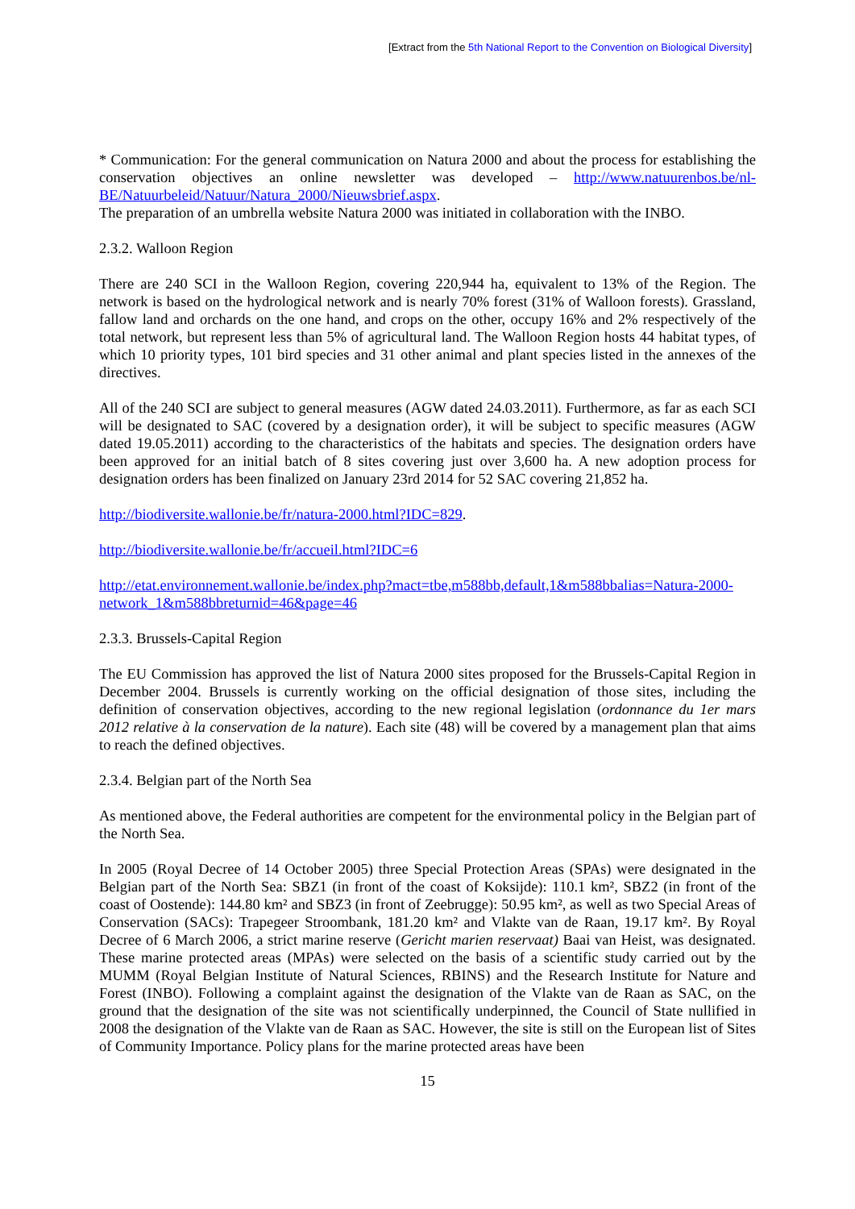[Extract from the 5th National Report to the Convention on Biological Diversity]
* Communication: For the general communication on Natura 2000 and about the process for establishing the conservation objectives an online newsletter was developed – http://www.natuurenbos.be/nl-BE/Natuurbeleid/Natuur/Natura_2000/Nieuwsbrief.aspx.
The preparation of an umbrella website Natura 2000 was initiated in collaboration with the INBO.
2.3.2. Walloon Region
There are 240 SCI in the Walloon Region, covering 220,944 ha, equivalent to 13% of the Region. The network is based on the hydrological network and is nearly 70% forest (31% of Walloon forests). Grassland, fallow land and orchards on the one hand, and crops on the other, occupy 16% and 2% respectively of the total network, but represent less than 5% of agricultural land. The Walloon Region hosts 44 habitat types, of which 10 priority types, 101 bird species and 31 other animal and plant species listed in the annexes of the directives.
All of the 240 SCI are subject to general measures (AGW dated 24.03.2011). Furthermore, as far as each SCI will be designated to SAC (covered by a designation order), it will be subject to specific measures (AGW dated 19.05.2011) according to the characteristics of the habitats and species. The designation orders have been approved for an initial batch of 8 sites covering just over 3,600 ha. A new adoption process for designation orders has been finalized on January 23rd 2014 for 52 SAC covering 21,852 ha.
http://biodiversite.wallonie.be/fr/natura-2000.html?IDC=829.
http://biodiversite.wallonie.be/fr/accueil.html?IDC=6
http://etat.environnement.wallonie.be/index.php?mact=tbe,m588bb,default,1&m588bbalias=Natura-2000-network_1&m588bbreturnid=46&page=46
2.3.3. Brussels-Capital Region
The EU Commission has approved the list of Natura 2000 sites proposed for the Brussels-Capital Region in December 2004. Brussels is currently working on the official designation of those sites, including the definition of conservation objectives, according to the new regional legislation (ordonnance du 1er mars 2012 relative à la conservation de la nature). Each site (48) will be covered by a management plan that aims to reach the defined objectives.
2.3.4. Belgian part of the North Sea
As mentioned above, the Federal authorities are competent for the environmental policy in the Belgian part of the North Sea.
In 2005 (Royal Decree of 14 October 2005) three Special Protection Areas (SPAs) were designated in the Belgian part of the North Sea: SBZ1 (in front of the coast of Koksijde): 110.1 km², SBZ2 (in front of the coast of Oostende): 144.80 km² and SBZ3 (in front of Zeebrugge): 50.95 km², as well as two Special Areas of Conservation (SACs): Trapegeer Stroombank, 181.20 km² and Vlakte van de Raan, 19.17 km². By Royal Decree of 6 March 2006, a strict marine reserve (Gericht marien reservaat) Baai van Heist, was designated. These marine protected areas (MPAs) were selected on the basis of a scientific study carried out by the MUMM (Royal Belgian Institute of Natural Sciences, RBINS) and the Research Institute for Nature and Forest (INBO). Following a complaint against the designation of the Vlakte van de Raan as SAC, on the ground that the designation of the site was not scientifically underpinned, the Council of State nullified in 2008 the designation of the Vlakte van de Raan as SAC. However, the site is still on the European list of Sites of Community Importance. Policy plans for the marine protected areas have been
15